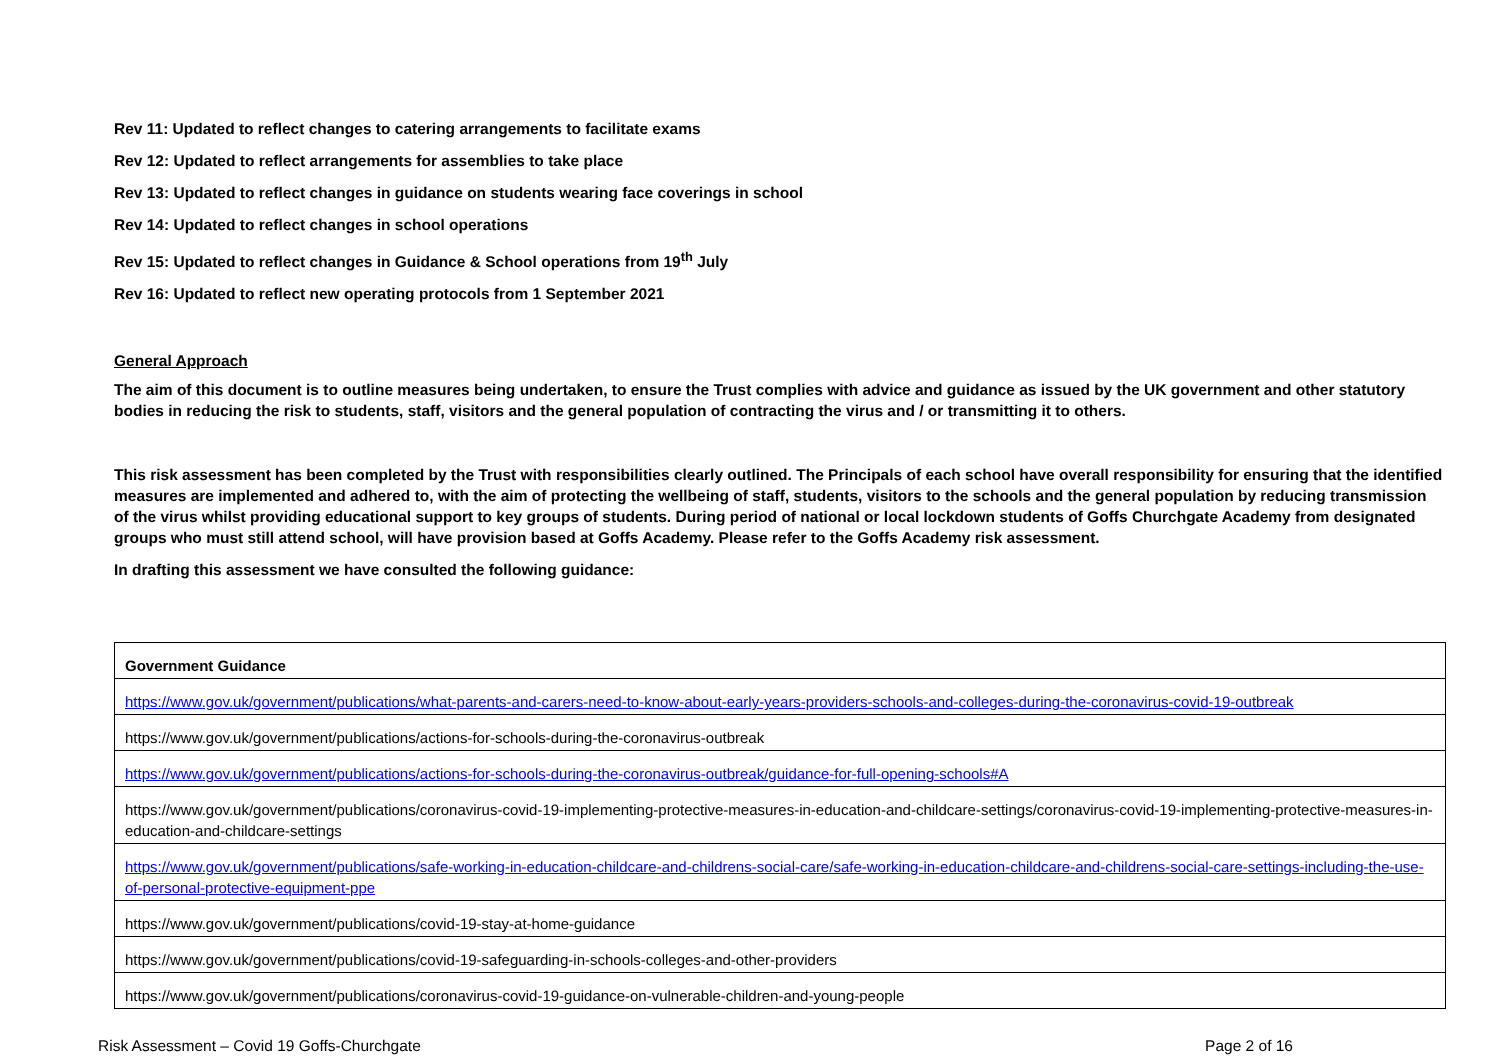Rev 11: Updated to reflect changes to catering arrangements to facilitate exams
Rev 12: Updated to reflect arrangements for assemblies to take place
Rev 13: Updated to reflect changes in guidance on students wearing face coverings in school
Rev 14: Updated to reflect changes in school operations
Rev 15: Updated to reflect changes in Guidance & School operations from 19<sup>th</sup> July
Rev 16: Updated to reflect new operating protocols from 1 September 2021
General Approach
The aim of this document is to outline measures being undertaken, to ensure the Trust complies with advice and guidance as issued by the UK government and other statutory bodies in reducing the risk to students, staff, visitors and the general population of contracting the virus and / or transmitting it to others.
This risk assessment has been completed by the Trust with responsibilities clearly outlined. The Principals of each school have overall responsibility for ensuring that the identified measures are implemented and adhered to, with the aim of protecting the wellbeing of staff, students, visitors to the schools and the general population by reducing transmission of the virus whilst providing educational support to key groups of students. During period of national or local lockdown students of Goffs Churchgate Academy from designated groups who must still attend school, will have provision based at Goffs Academy. Please refer to the Goffs Academy risk assessment.
In drafting this assessment we have consulted the following guidance:
| Government Guidance |
| https://www.gov.uk/government/publications/what-parents-and-carers-need-to-know-about-early-years-providers-schools-and-colleges-during-the-coronavirus-covid-19-outbreak |
| https://www.gov.uk/government/publications/actions-for-schools-during-the-coronavirus-outbreak |
| https://www.gov.uk/government/publications/actions-for-schools-during-the-coronavirus-outbreak/guidance-for-full-opening-schools#A |
| https://www.gov.uk/government/publications/coronavirus-covid-19-implementing-protective-measures-in-education-and-childcare-settings/coronavirus-covid-19-implementing-protective-measures-in-education-and-childcare-settings |
| https://www.gov.uk/government/publications/safe-working-in-education-childcare-and-childrens-social-care/safe-working-in-education-childcare-and-childrens-social-care-settings-including-the-use-of-personal-protective-equipment-ppe |
| https://www.gov.uk/government/publications/covid-19-stay-at-home-guidance |
| https://www.gov.uk/government/publications/covid-19-safeguarding-in-schools-colleges-and-other-providers |
| https://www.gov.uk/government/publications/coronavirus-covid-19-guidance-on-vulnerable-children-and-young-people |
Risk Assessment – Covid 19 Goffs-Churchgate Page 2 of 16